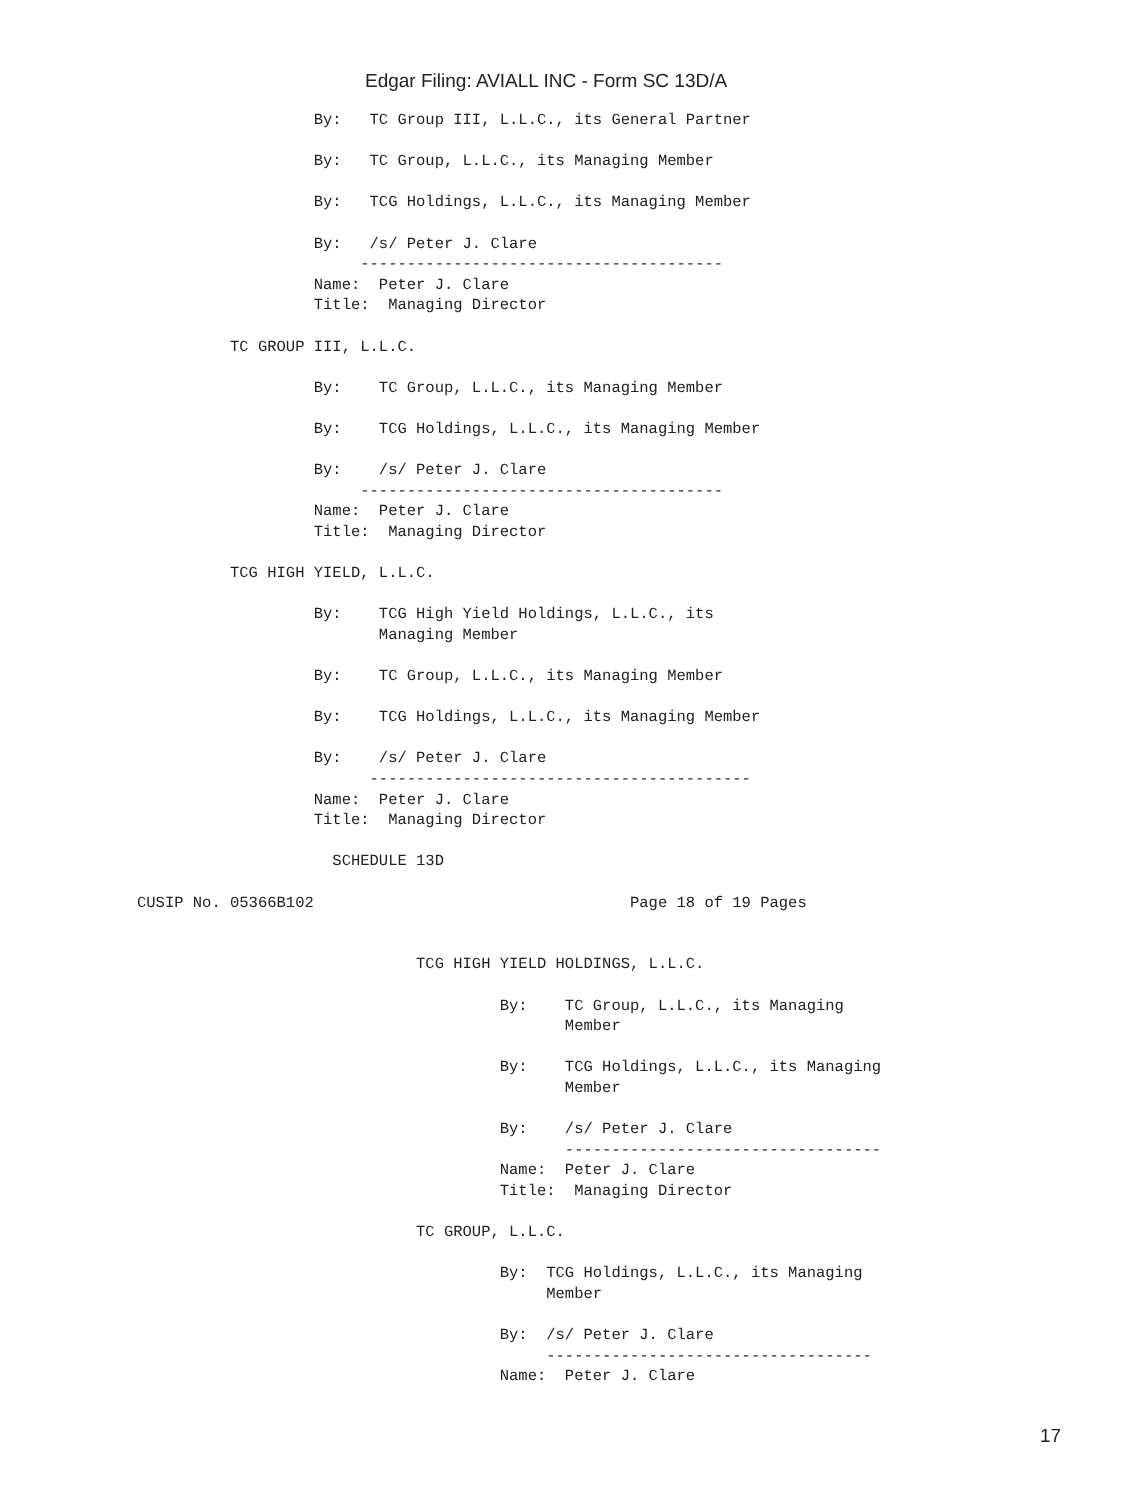Edgar Filing: AVIALL INC - Form SC 13D/A
                   By:   TC Group III, L.L.C., its General Partner

                   By:   TC Group, L.L.C., its Managing Member

                   By:   TCG Holdings, L.L.C., its Managing Member

                   By:   /s/ Peter J. Clare
                        ---------------------------------------
                   Name:  Peter J. Clare
                   Title:  Managing Director

          TC GROUP III, L.L.C.

                   By:    TC Group, L.L.C., its Managing Member

                   By:    TCG Holdings, L.L.C., its Managing Member

                   By:    /s/ Peter J. Clare
                        ---------------------------------------
                   Name:  Peter J. Clare
                   Title:  Managing Director

          TCG HIGH YIELD, L.L.C.

                   By:    TCG High Yield Holdings, L.L.C., its
                          Managing Member

                   By:    TC Group, L.L.C., its Managing Member

                   By:    TCG Holdings, L.L.C., its Managing Member

                   By:    /s/ Peter J. Clare
                         -----------------------------------------
                   Name:  Peter J. Clare
                   Title:  Managing Director

                     SCHEDULE 13D

CUSIP No. 05366B102                                  Page 18 of 19 Pages


                              TCG HIGH YIELD HOLDINGS, L.L.C.

                                       By:    TC Group, L.L.C., its Managing
                                              Member

                                       By:    TCG Holdings, L.L.C., its Managing
                                              Member

                                       By:    /s/ Peter J. Clare
                                              ----------------------------------
                                       Name:  Peter J. Clare
                                       Title:  Managing Director

                              TC GROUP, L.L.C.

                                       By:  TCG Holdings, L.L.C., its Managing
                                            Member

                                       By:  /s/ Peter J. Clare
                                            -----------------------------------
                                       Name:  Peter J. Clare
17